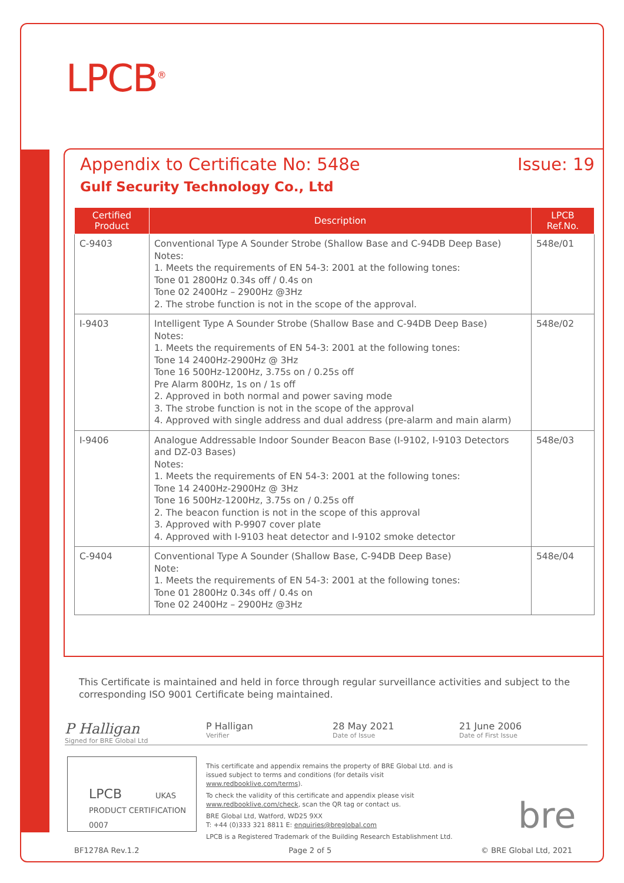LPCB<sup>®</sup>
Appendix to Certificate No: 548e Issue: 19
Gulf Security Technology Co., Ltd
| Certified Product | Description | LPCB Ref.No. |
| --- | --- | --- |
| C-9403 | Conventional Type A Sounder Strobe (Shallow Base and C-94DB Deep Base) Notes: 1. Meets the requirements of EN 54-3: 2001 at the following tones: Tone 01 2800Hz 0.34s off / 0.4s on Tone 02 2400Hz – 2900Hz @3Hz 2. The strobe function is not in the scope of the approval. | 548e/01 |
| I-9403 | Intelligent Type A Sounder Strobe (Shallow Base and C-94DB Deep Base) Notes: 1. Meets the requirements of EN 54-3: 2001 at the following tones: Tone 14 2400Hz-2900Hz @ 3Hz Tone 16 500Hz-1200Hz, 3.75s on / 0.25s off Pre Alarm 800Hz, 1s on / 1s off 2. Approved in both normal and power saving mode 3. The strobe function is not in the scope of the approval 4. Approved with single address and dual address (pre-alarm and main alarm) | 548e/02 |
| I-9406 | Analogue Addressable Indoor Sounder Beacon Base (I-9102, I-9103 Detectors and DZ-03 Bases) Notes: 1. Meets the requirements of EN 54-3: 2001 at the following tones: Tone 14 2400Hz-2900Hz @ 3Hz Tone 16 500Hz-1200Hz, 3.75s on / 0.25s off 2. The beacon function is not in the scope of this approval 3. Approved with P-9907 cover plate 4. Approved with I-9103 heat detector and I-9102 smoke detector | 548e/03 |
| C-9404 | Conventional Type A Sounder (Shallow Base, C-94DB Deep Base) Note: 1. Meets the requirements of EN 54-3: 2001 at the following tones: Tone 01 2800Hz 0.34s off / 0.4s on Tone 02 2400Hz – 2900Hz @3Hz | 548e/04 |
This Certificate is maintained and held in force through regular surveillance activities and subject to the corresponding ISO 9001 Certificate being maintained.
P Halligan
Signed for BRE Global Ltd
P Halligan
Verifier
28 May 2021
Date of Issue
21 June 2006
Date of First Issue
LPCB UKAS PRODUCT CERTIFICATION 0007
This certificate and appendix remains the property of BRE Global Ltd. and is issued subject to terms and conditions (for details visit www.redbooklive.com/terms).
To check the validity of this certificate and appendix please visit www.redbooklive.com/check, scan the QR tag or contact us.
BRE Global Ltd, Watford, WD25 9XX
T: +44 (0)333 321 8811 E: enquiries@breglobal.com
LPCB is a Registered Trademark of the Building Research Establishment Ltd.
bre
BF1278A Rev.1.2 Page 2 of 5 © BRE Global Ltd, 2021